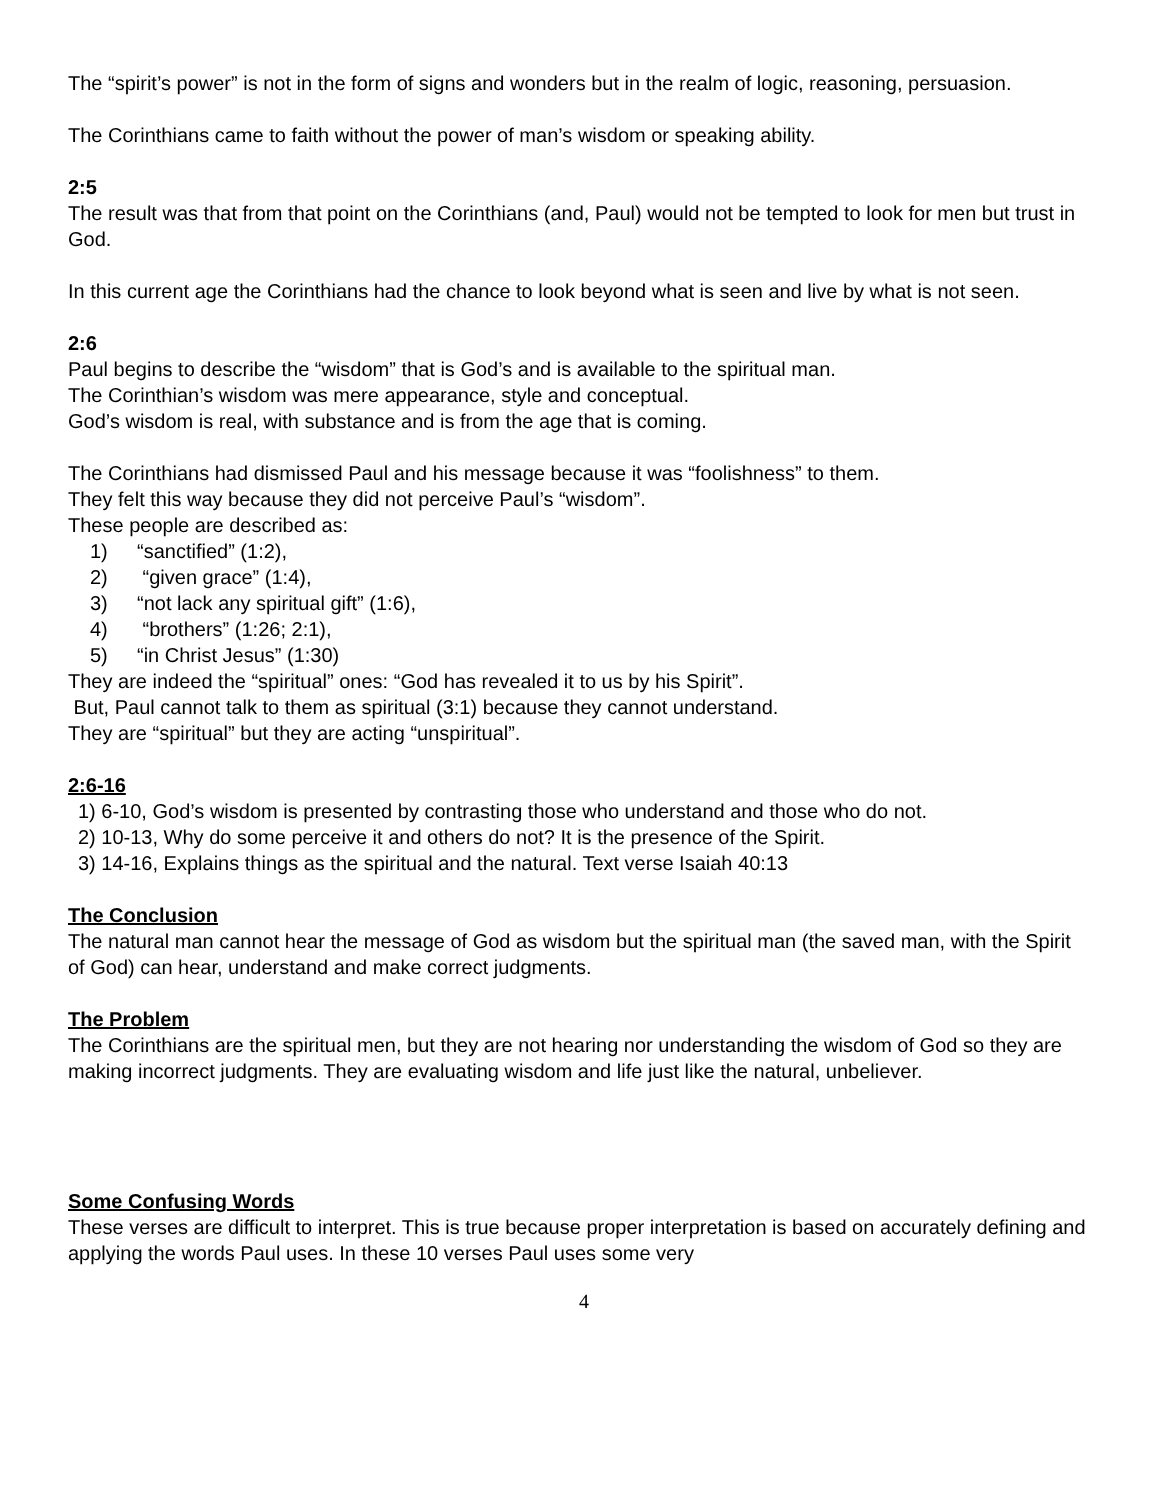The “spirit’s power” is not in the form of signs and wonders but in the realm of logic, reasoning, persuasion.
The Corinthians came to faith without the power of man’s wisdom or speaking ability.
2:5
The result was that from that point on the Corinthians (and, Paul) would not be tempted to look for men but trust in God.
In this current age the Corinthians had the chance to look beyond what is seen and live by what is not seen.
2:6
Paul begins to describe the “wisdom” that is God’s and is available to the spiritual man.
The Corinthian’s wisdom was mere appearance, style and conceptual.
God’s wisdom is real, with substance and is from the age that is coming.
The Corinthians had dismissed Paul and his message because it was “foolishness” to them.
They felt this way because they did not perceive Paul’s “wisdom”.
These people are described as:
1) “sanctified” (1:2),
2) “given grace” (1:4),
3) “not lack any spiritual gift” (1:6),
4) “brothers” (1:26; 2:1),
5) “in Christ Jesus” (1:30)
They are indeed the “spiritual” ones: “God has revealed it to us by his Spirit”.
But, Paul cannot talk to them as spiritual (3:1) because they cannot understand.
They are “spiritual” but they are acting “unspiritual”.
2:6-16
1) 6-10, God’s wisdom is presented by contrasting those who understand and those who do not.
2) 10-13, Why do some perceive it and others do not? It is the presence of the Spirit.
3) 14-16, Explains things as the spiritual and the natural. Text verse Isaiah 40:13
The Conclusion
The natural man cannot hear the message of God as wisdom but the spiritual man (the saved man, with the Spirit of God) can hear, understand and make correct judgments.
The Problem
The Corinthians are the spiritual men, but they are not hearing nor understanding the wisdom of God so they are making incorrect judgments. They are evaluating wisdom and life just like the natural, unbeliever.
Some Confusing Words
These verses are difficult to interpret. This is true because proper interpretation is based on accurately defining and applying the words Paul uses. In these 10 verses Paul uses some very
4